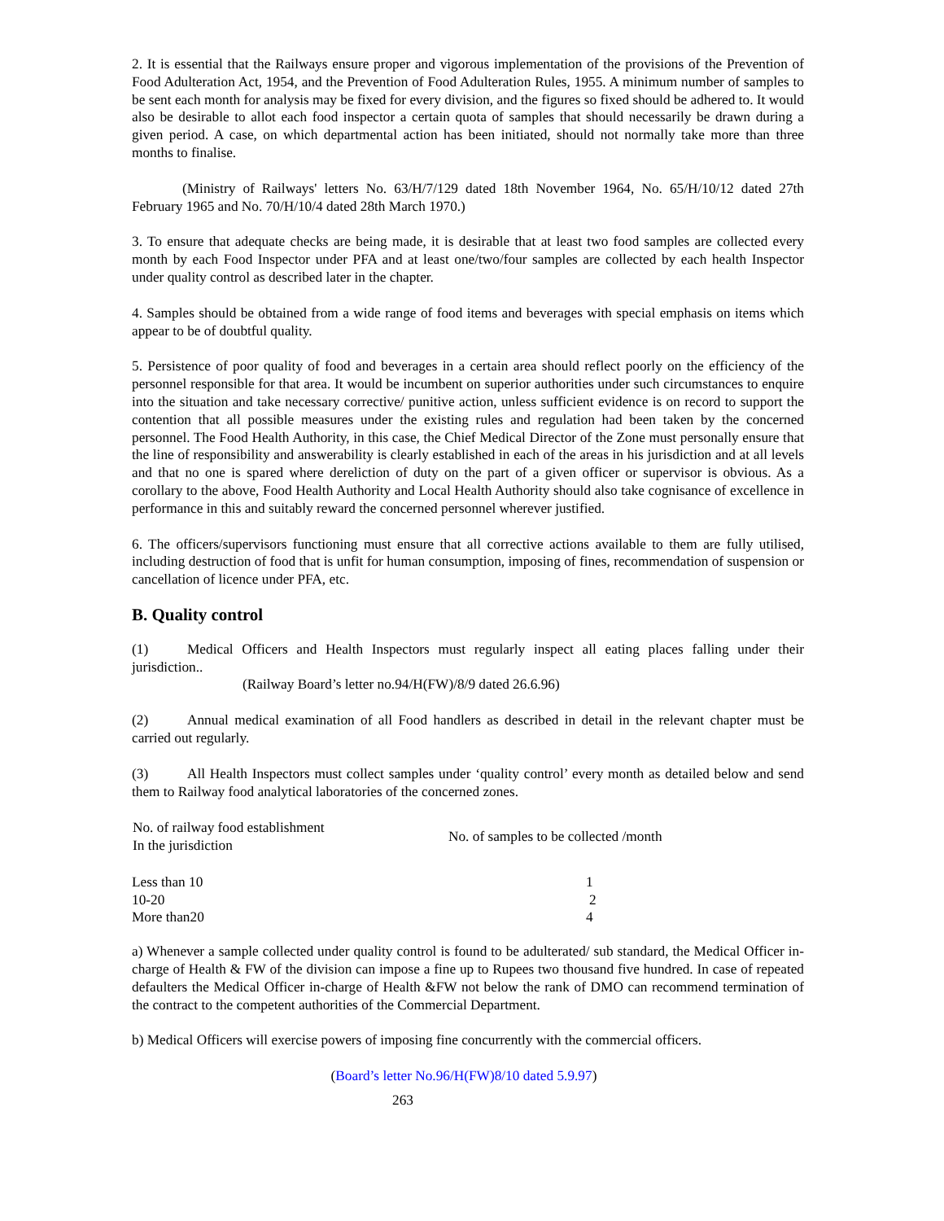2. It is essential that the Railways ensure proper and vigorous implementation of the provisions of the Prevention of Food Adulteration Act, 1954, and the Prevention of Food Adulteration Rules, 1955. A minimum number of samples to be sent each month for analysis may be fixed for every division, and the figures so fixed should be adhered to. It would also be desirable to allot each food inspector a certain quota of samples that should necessarily be drawn during a given period. A case, on which departmental action has been initiated, should not normally take more than three months to finalise.
(Ministry of Railways' letters No. 63/H/7/129 dated 18th November 1964, No. 65/H/10/12 dated 27th February 1965 and No. 70/H/10/4 dated 28th March 1970.)
3. To ensure that adequate checks are being made, it is desirable that at least two food samples are collected every month by each Food Inspector under PFA and at least one/two/four samples are collected by each health Inspector under quality control as described later in the chapter.
4. Samples should be obtained from a wide range of food items and beverages with special emphasis on items which appear to be of doubtful quality.
5. Persistence of poor quality of food and beverages in a certain area should reflect poorly on the efficiency of the personnel responsible for that area. It would be incumbent on superior authorities under such circumstances to enquire into the situation and take necessary corrective/ punitive action, unless sufficient evidence is on record to support the contention that all possible measures under the existing rules and regulation had been taken by the concerned personnel. The Food Health Authority, in this case, the Chief Medical Director of the Zone must personally ensure that the line of responsibility and answerability is clearly established in each of the areas in his jurisdiction and at all levels and that no one is spared where dereliction of duty on the part of a given officer or supervisor is obvious. As a corollary to the above, Food Health Authority and Local Health Authority should also take cognisance of excellence in performance in this and suitably reward the concerned personnel wherever justified.
6. The officers/supervisors functioning must ensure that all corrective actions available to them are fully utilised, including destruction of food that is unfit for human consumption, imposing of fines, recommendation of suspension or cancellation of licence under PFA, etc.
B. Quality control
(1) Medical Officers and Health Inspectors must regularly inspect all eating places falling under their jurisdiction..
(Railway Board’s letter no.94/H(FW)/8/9 dated 26.6.96)
(2) Annual medical examination of all Food handlers as described in detail in the relevant chapter must be carried out regularly.
(3) All Health Inspectors must collect samples under ‘quality control’ every month as detailed below and send them to Railway food analytical laboratories of the concerned zones.
| No. of railway food establishment In the jurisdiction | No. of samples to be collected /month |
| --- | --- |
| Less than 10 | 1 |
| 10-20 | 2 |
| More than20 | 4 |
a) Whenever a sample collected under quality control is found to be adulterated/ sub standard, the Medical Officer in-charge of Health & FW of the division can impose a fine up to Rupees two thousand five hundred. In case of repeated defaulters the Medical Officer in-charge of Health &FW not below the rank of DMO can recommend termination of the contract to the competent authorities of the Commercial Department.
b) Medical Officers will exercise powers of imposing fine concurrently with the commercial officers.
(Board’s letter No.96/H(FW)8/10 dated 5.9.97)
263